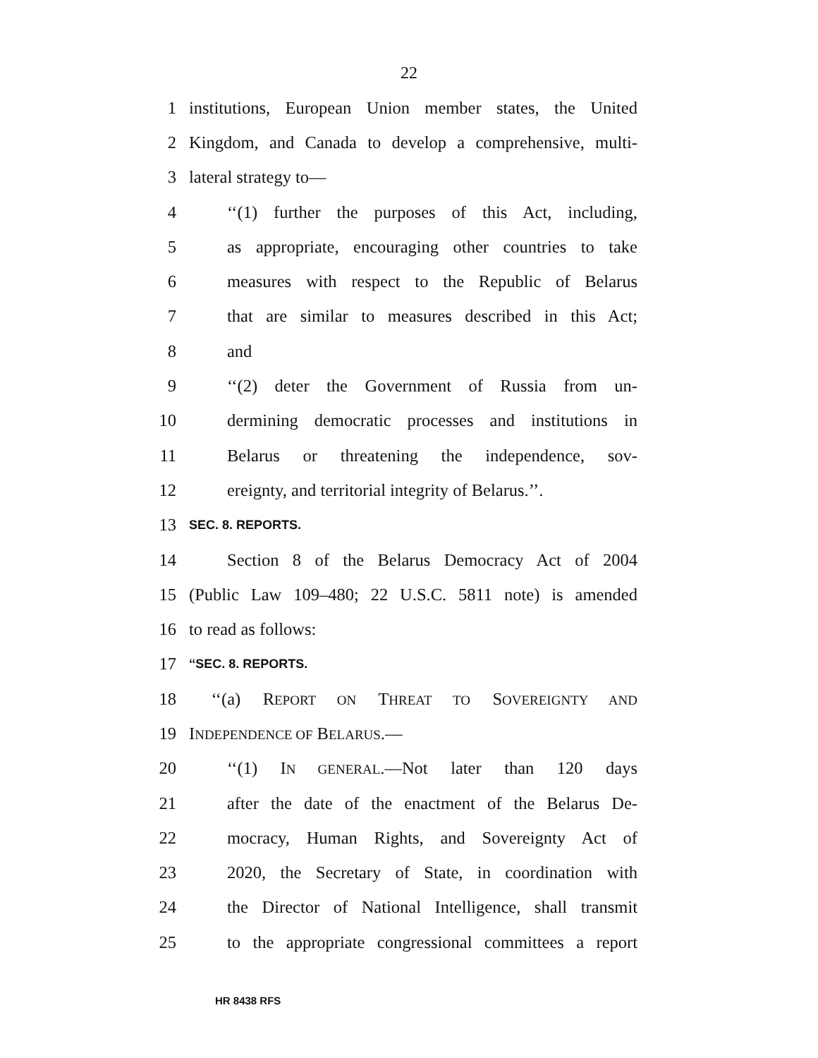22
1 institutions, European Union member states, the United
2 Kingdom, and Canada to develop a comprehensive, multi-
3 lateral strategy to—
4 ‘‘(1) further the purposes of this Act, including,
5 as appropriate, encouraging other countries to take
6 measures with respect to the Republic of Belarus
7 that are similar to measures described in this Act;
8 and
9 ‘‘(2) deter the Government of Russia from un-
10 dermining democratic processes and institutions in
11 Belarus or threatening the independence, sov-
12 ereignty, and territorial integrity of Belarus.’’.
13 SEC. 8. REPORTS.
14 Section 8 of the Belarus Democracy Act of 2004
15 (Public Law 109–480; 22 U.S.C. 5811 note) is amended
16 to read as follows:
17 ‘‘SEC. 8. REPORTS.
18 ‘‘(a) REPORT ON THREAT TO SOVEREIGNTY AND
19 INDEPENDENCE OF BELARUS.—
20 ‘‘(1) IN GENERAL.—Not later than 120 days
21 after the date of the enactment of the Belarus De-
22 mocracy, Human Rights, and Sovereignty Act of
23 2020, the Secretary of State, in coordination with
24 the Director of National Intelligence, shall transmit
25 to the appropriate congressional committees a report
HR 8438 RFS